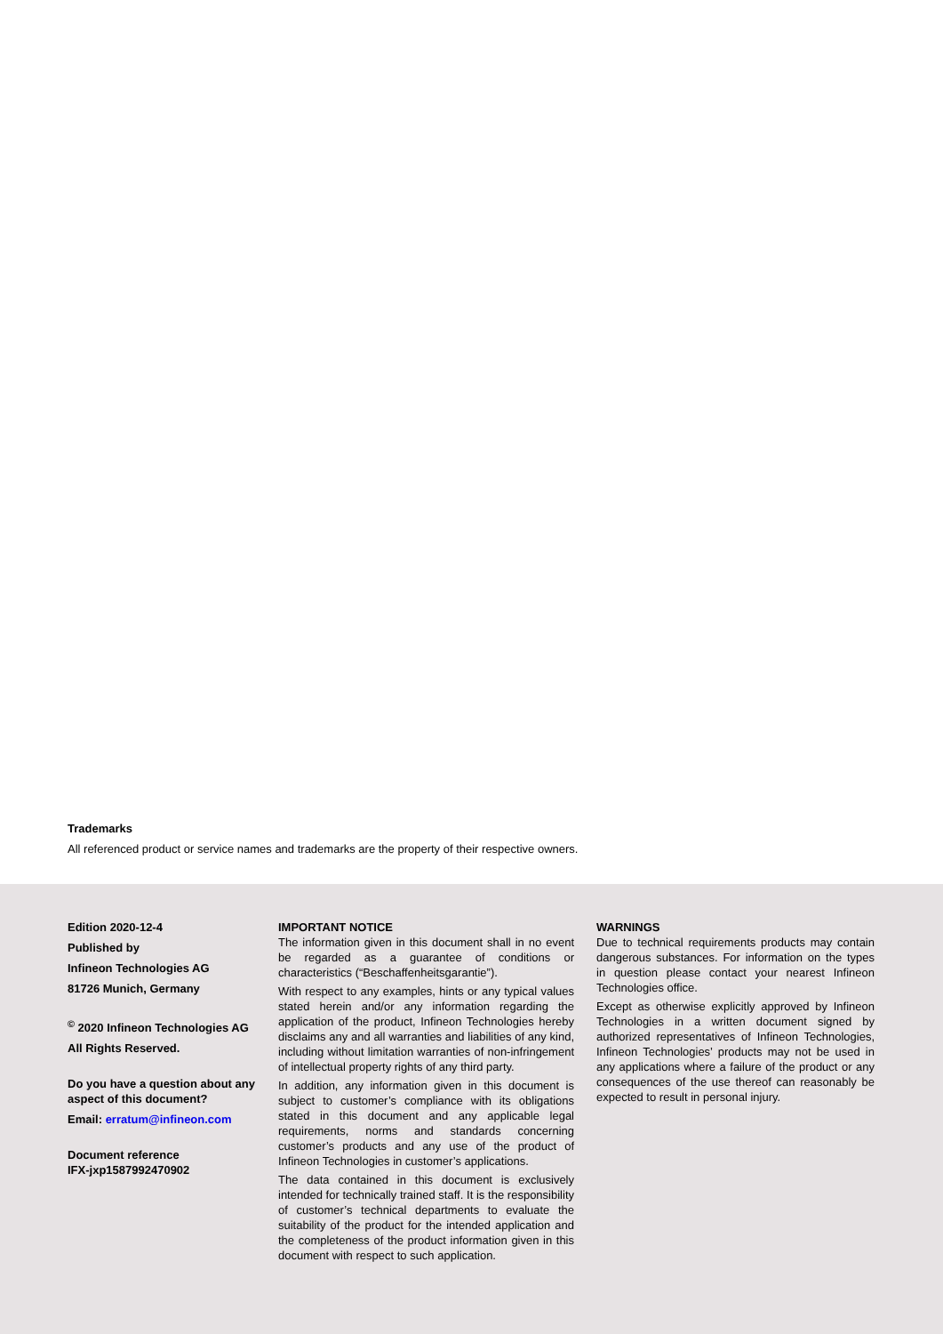Trademarks
All referenced product or service names and trademarks are the property of their respective owners.
Edition 2020-12-4
Published by
Infineon Technologies AG
81726 Munich, Germany
<sup>©</sup> 2020 Infineon Technologies AG
All Rights Reserved.
Do you have a question about any aspect of this document?
Email: erratum@infineon.com
Document reference
IFX-jxp1587992470902
IMPORTANT NOTICE
The information given in this document shall in no event be regarded as a guarantee of conditions or characteristics (“Beschaffenheitsgarantie”).
With respect to any examples, hints or any typical values stated herein and/or any information regarding the application of the product, Infineon Technologies hereby disclaims any and all warranties and liabilities of any kind, including without limitation warranties of non-infringement of intellectual property rights of any third party.
In addition, any information given in this document is subject to customer’s compliance with its obligations stated in this document and any applicable legal requirements, norms and standards concerning customer’s products and any use of the product of Infineon Technologies in customer’s applications.
The data contained in this document is exclusively intended for technically trained staff. It is the responsibility of customer’s technical departments to evaluate the suitability of the product for the intended application and the completeness of the product information given in this document with respect to such application.
WARNINGS
Due to technical requirements products may contain dangerous substances. For information on the types in question please contact your nearest Infineon Technologies office.
Except as otherwise explicitly approved by Infineon Technologies in a written document signed by authorized representatives of Infineon Technologies, Infineon Technologies’ products may not be used in any applications where a failure of the product or any consequences of the use thereof can reasonably be expected to result in personal injury.